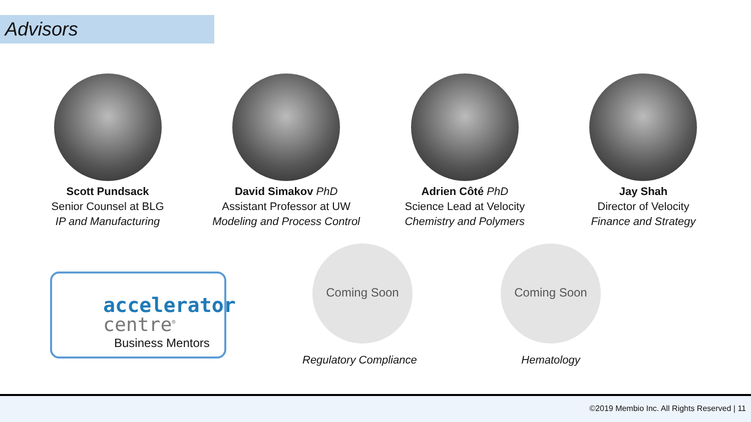Advisors
Scott Pundsack
Senior Counsel at BLG
IP and Manufacturing
David Simakov PhD
Assistant Professor at UW
Modeling and Process Control
Adrien Côté PhD
Science Lead at Velocity
Chemistry and Polymers
Jay Shah
Director of Velocity
Finance and Strategy
accelerator
centre<sup>®</sup>
Business Mentors
Coming Soon
Regulatory Compliance
Coming Soon
Hematology
©2019 Membio Inc. All Rights Reserved | 11